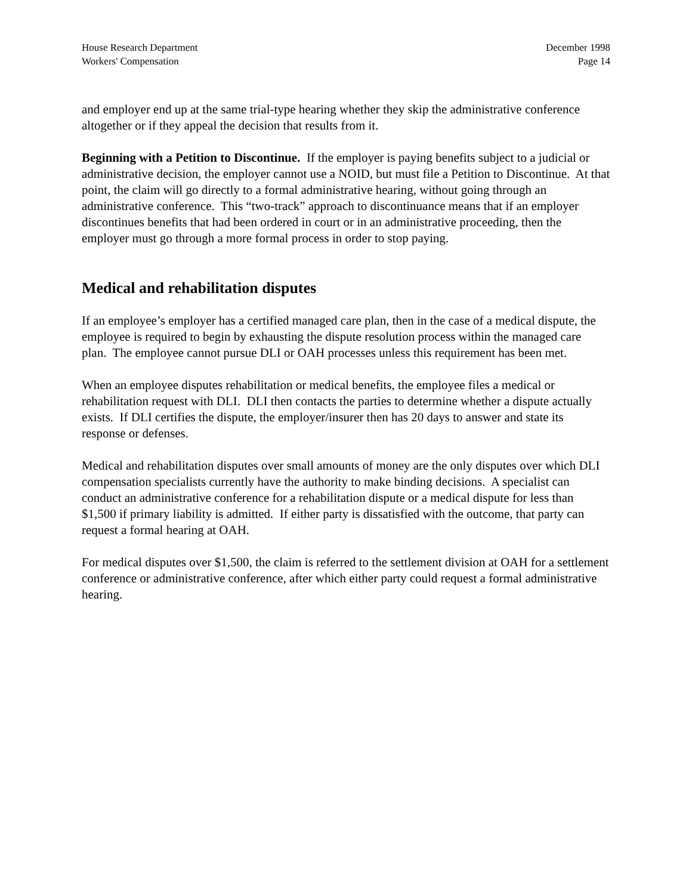House Research Department
Workers' Compensation
December 1998
Page 14
and employer end up at the same trial-type hearing whether they skip the administrative conference altogether or if they appeal the decision that results from it.
Beginning with a Petition to Discontinue. If the employer is paying benefits subject to a judicial or administrative decision, the employer cannot use a NOID, but must file a Petition to Discontinue. At that point, the claim will go directly to a formal administrative hearing, without going through an administrative conference. This “two-track” approach to discontinuance means that if an employer discontinues benefits that had been ordered in court or in an administrative proceeding, then the employer must go through a more formal process in order to stop paying.
Medical and rehabilitation disputes
If an employee’s employer has a certified managed care plan, then in the case of a medical dispute, the employee is required to begin by exhausting the dispute resolution process within the managed care plan. The employee cannot pursue DLI or OAH processes unless this requirement has been met.
When an employee disputes rehabilitation or medical benefits, the employee files a medical or rehabilitation request with DLI. DLI then contacts the parties to determine whether a dispute actually exists. If DLI certifies the dispute, the employer/insurer then has 20 days to answer and state its response or defenses.
Medical and rehabilitation disputes over small amounts of money are the only disputes over which DLI compensation specialists currently have the authority to make binding decisions. A specialist can conduct an administrative conference for a rehabilitation dispute or a medical dispute for less than $1,500 if primary liability is admitted. If either party is dissatisfied with the outcome, that party can request a formal hearing at OAH.
For medical disputes over $1,500, the claim is referred to the settlement division at OAH for a settlement conference or administrative conference, after which either party could request a formal administrative hearing.